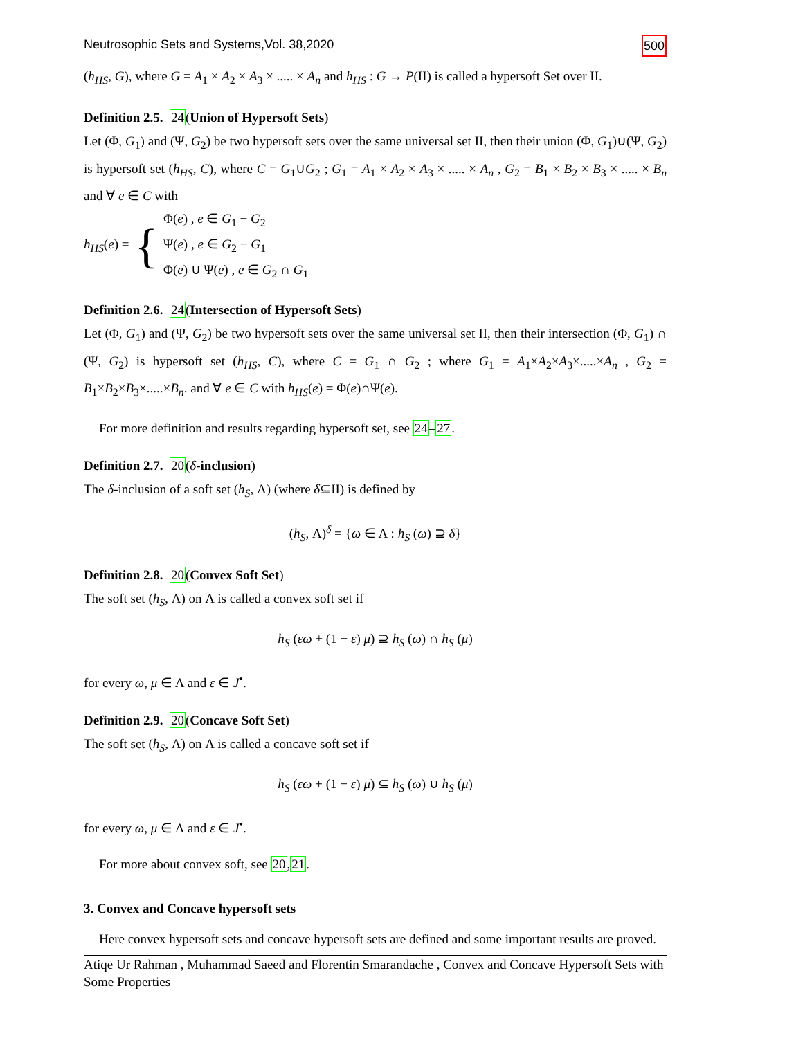Neutrosophic Sets and Systems,Vol. 38,2020 500
(h<sub>HS</sub>, G), where G = A<sub>1</sub> × A<sub>2</sub> × A<sub>3</sub> × ..... × A<sub>n</sub> and h<sub>HS</sub> : G → P(II) is called a hypersoft Set over II.
Definition 2.5. 24(Union of Hypersoft Sets)
Let (Φ, G<sub>1</sub>) and (Ψ, G<sub>2</sub>) be two hypersoft sets over the same universal set II, then their union (Φ, G<sub>1</sub>)∪(Ψ, G<sub>2</sub>) is hypersoft set (h<sub>HS</sub>, C), where C = G<sub>1</sub>∪G<sub>2</sub> ; G<sub>1</sub> = A<sub>1</sub> × A<sub>2</sub> × A<sub>3</sub> × ..... × A<sub>n</sub> , G<sub>2</sub> = B<sub>1</sub> × B<sub>2</sub> × B<sub>3</sub> × ..... × B<sub>n</sub> and ∀ e ∈ C with
h<sub>HS</sub>(e) = {
Φ(e) , e ∈ G<sub>1</sub> − G<sub>2</sub>
Ψ(e) , e ∈ G<sub>2</sub> − G<sub>1</sub>
Φ(e) ∪ Ψ(e) , e ∈ G<sub>2</sub> ∩ G<sub>1</sub>
Definition 2.6. 24(Intersection of Hypersoft Sets)
Let (Φ, G<sub>1</sub>) and (Ψ, G<sub>2</sub>) be two hypersoft sets over the same universal set II, then their intersection (Φ, G<sub>1</sub>) ∩ (Ψ, G<sub>2</sub>) is hypersoft set (h<sub>HS</sub>, C), where C = G<sub>1</sub> ∩ G<sub>2</sub> ; where G<sub>1</sub> = A<sub>1</sub>×A<sub>2</sub>×A<sub>3</sub>×.....×A<sub>n</sub> , G<sub>2</sub> = B<sub>1</sub>×B<sub>2</sub>×B<sub>3</sub>×.....×B<sub>n</sub>. and ∀ e ∈ C with h<sub>HS</sub>(e) = Φ(e)∩Ψ(e).
For more definition and results regarding hypersoft set, see 24–27.
Definition 2.7. 20(δ-inclusion)
The δ-inclusion of a soft set (h<sub>S</sub>, Λ) (where δ⊆II) is defined by
(h<sub>S</sub>, Λ)<sup>δ</sup> = {ω ∈ Λ : h<sub>S</sub> (ω) ⊇ δ}
Definition 2.8. 20(Convex Soft Set)
The soft set (h<sub>S</sub>, Λ) on Λ is called a convex soft set if
h<sub>S</sub> (εω + (1 − ε) μ) ⊇ h<sub>S</sub> (ω) ∩ h<sub>S</sub> (μ)
for every ω, μ ∈ Λ and ε ∈ J<sup>•</sup>.
Definition 2.9. 20(Concave Soft Set)
The soft set (h<sub>S</sub>, Λ) on Λ is called a concave soft set if
h<sub>S</sub> (εω + (1 − ε) μ) ⊆ h<sub>S</sub> (ω) ∪ h<sub>S</sub> (μ)
for every ω, μ ∈ Λ and ε ∈ J<sup>•</sup>.
For more about convex soft, see 20,21.
3. Convex and Concave hypersoft sets
Here convex hypersoft sets and concave hypersoft sets are defined and some important results are proved.
Atiqe Ur Rahman , Muhammad Saeed and Florentin Smarandache , Convex and Concave Hypersoft Sets with Some Properties